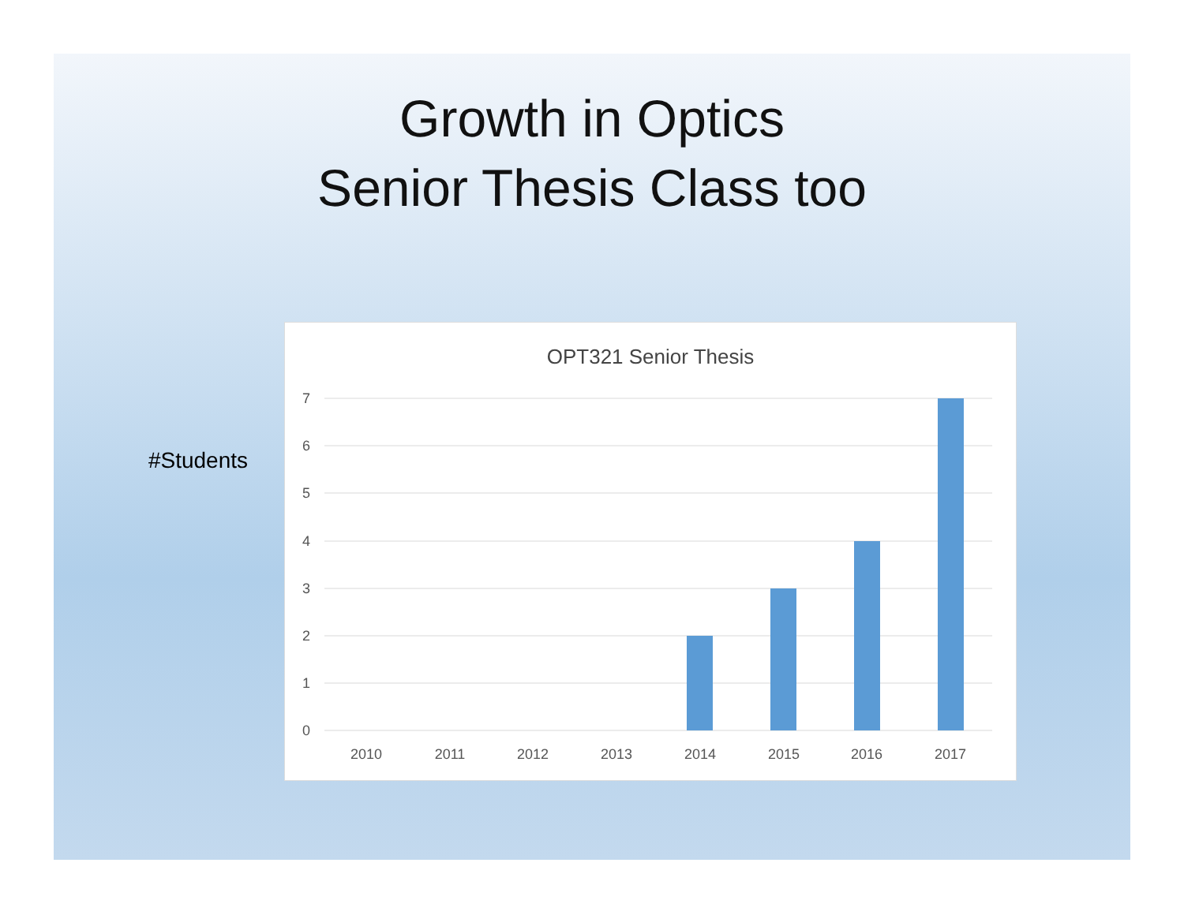Growth in Optics
Senior Thesis Class too
#Students
OPT321 Senior Thesis
7
6
5
4
3
2
1
0
2010
2011
2012
2013
2014
2015
2016
2017